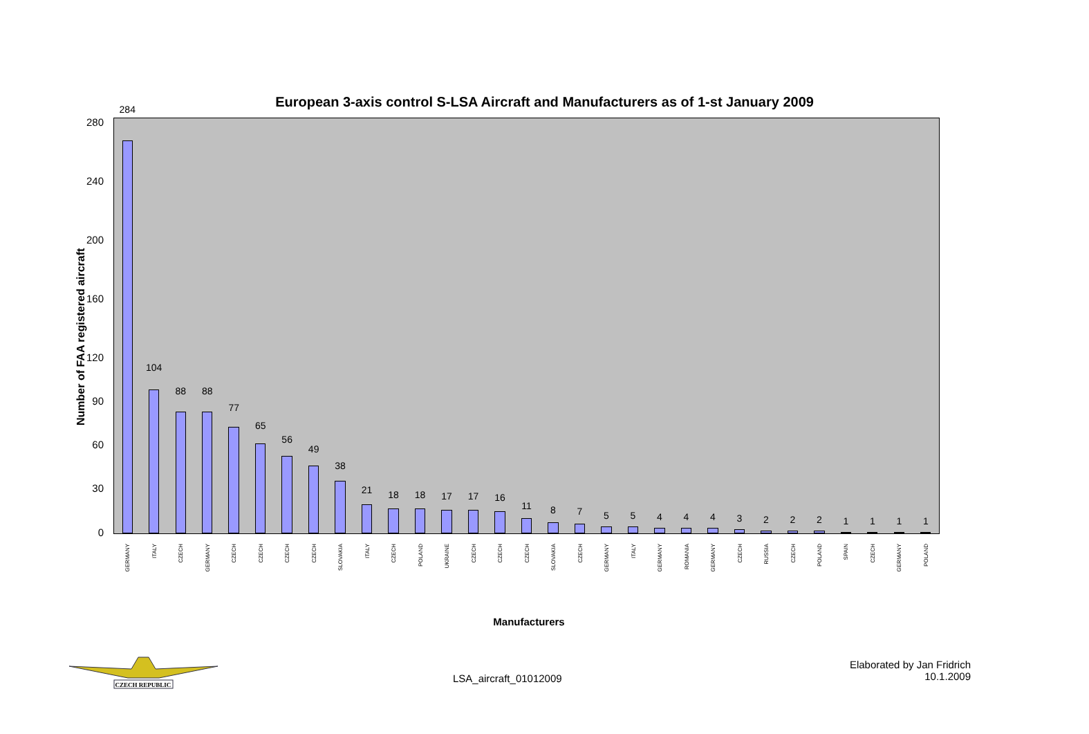European 3-axis control S-LSA Aircraft and Manufacturers as of 1-st January 2009
Number of FAA registered aircraft
284
GERMANY
104
ITALY
88
CZECH
88
GERMANY
77
CZECH
65
CZECH
56
CZECH
49
CZECH
38
SLOVAKIA
21
ITALY
18
CZECH
18
POLAND
17
UKRAINE
17
CZECH
16
CZECH
11
CZECH
8
SLOVAKIA
7
CZECH
5
GERMANY
5
ITALY
4
GERMANY
4
ROMANIA
4
GERMANY
3
CZECH
2
RUSSIA
2
CZECH
2
POLAND
1
SPAIN
1
CZECH
1
GERMANY
1
POLAND
280
240
200
160
120
90
60
30
0
Manufacturers
CZECH REPUBLIC
LSA_aircraft_01012009
Elaborated by Jan Fridrich
10.1.2009